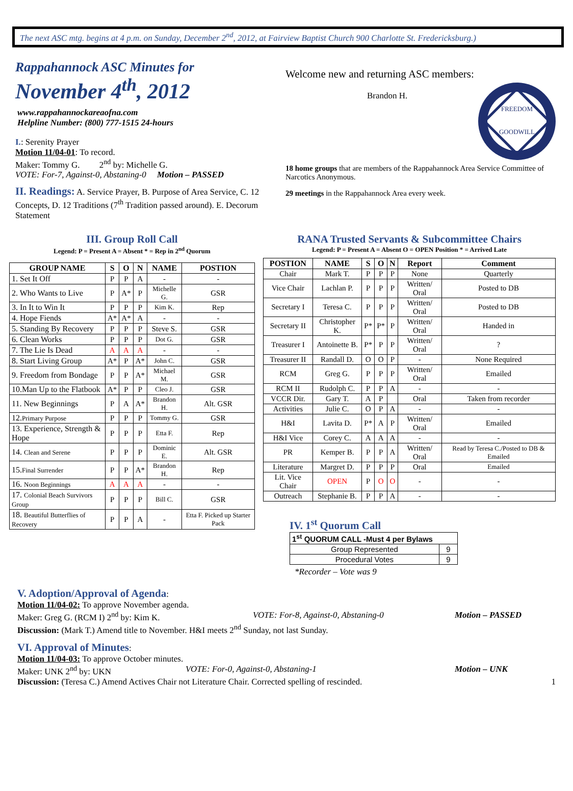The next ASC mtg. begins at 4 p.m. on Sunday, December 2<sup>nd</sup>, 2012, at Fairview Baptist Church 900 Charlotte St. Fredericksburg.)
Rappahannock ASC Minutes for
November 4<sup>th</sup>, 2012
www.rappahannockareaofna.com
Helpline Number: (800) 777-1515 24-hours
I.: Serenity Prayer
Motion 11/04-01: To record.
Maker: Tommy G. 2<sup>nd</sup> by: Michelle G.
VOTE: For-7, Against-0, Abstaning-0 Motion – PASSED
II. Readings: A. Service Prayer, B. Purpose of Area Service, C. 12 Concepts, D. 12 Traditions (7<sup>th</sup> Tradition passed around). E. Decorum Statement
Welcome new and returning ASC members:
Brandon H.
FREEDOM
GOODWILL
18 home groups that are members of the Rappahannock Area Service Committee of Narcotics Anonymous.
29 meetings in the Rappahannock Area every week.
III. Group Roll Call
Legend: P = Present A = Absent * = Rep in 2<sup>nd</sup> Quorum
| GROUP NAME | S | O | N | NAME | POSTION |
| --- | --- | --- | --- | --- | --- |
| 1. Set It Off | P | P | A | - | - |
| 2. Who Wants to Live | P | A* | P | Michelle G. | GSR |
| 3. In It to Win It | P | P | P | Kim K. | Rep |
| 4. Hope Fiends | A* | A* | A | - | - |
| 5. Standing By Recovery | P | P | P | Steve S. | GSR |
| 6. Clean Works | P | P | P | Dot G. | GSR |
| 7. The Lie Is Dead | A | A | A | - | - |
| 8. Start Living Group | A* | P | A* | John C. | GSR |
| 9. Freedom from Bondage | P | P | A* | Michael M. | GSR |
| 10.Man Up to the Flatbook | A* | P | P | Cleo J. | GSR |
| 11. New Beginnings | P | A | A* | Brandon H. | Alt. GSR |
| 12. Primary Purpose | P | P | P | Tommy G. | GSR |
| 13. Experience, Strength & Hope | P | P | P | Etta F. | Rep |
| 14. Clean and Serene | P | P | P | Dominic E. | Alt. GSR |
| 15. Final Surrender | P | P | A* | Brandon H. | Rep |
| 16. Noon Beginnings | A | A | A | - | - |
| 17. Colonial Beach Survivors Group | P | P | P | Bill C. | GSR |
| 18. Beautiful Butterflies of Recovery | P | P | A | - | Etta F. Picked up Starter Pack |
RANA Trusted Servants & Subcommittee Chairs
Legend: P = Present A = Absent O = OPEN Position * = Arrived Late
| POSTION | NAME | S | O | N | Report | Comment |
| --- | --- | --- | --- | --- | --- | --- |
| Chair | Mark T. | P | P | P | None | Quarterly |
| Vice Chair | Lachlan P. | P | P | P | Written/ Oral | Posted to DB |
| Secretary I | Teresa C. | P | P | P | Written/ Oral | Posted to DB |
| Secretary II | Christopher K. | P* | P* | P | Written/ Oral | Handed in |
| Treasurer I | Antoinette B. | P* | P | P | Written/ Oral | ? |
| Treasurer II | Randall D. | O | O | P | - | None Required |
| RCM | Greg G. | P | P | P | Written/ Oral | Emailed |
| RCM II | Rudolph C. | P | P | A | - | - |
| VCCR Dir. | Gary T. | A | P | | Oral | Taken from recorder |
| Activities | Julie C. | O | P | A | - | - |
| H&I | Lavita D. | P* | A | P | Written/ Oral | Emailed |
| H&I Vice | Corey C. | A | A | A | - | - |
| PR | Kemper B. | P | P | A | Written/ Oral | Read by Teresa C./Posted to DB & Emailed |
| Literature | Margret D. | P | P | P | Oral | Emailed |
| Lit. Vice Chair | OPEN | P | O | O | - | - |
| Outreach | Stephanie B. | P | P | A | - | - |
IV. 1<sup>st</sup> Quorum Call
| 1<sup>st</sup> QUORUM CALL -Must 4 per Bylaws | |
| --- | --- |
| Group Represented | 9 |
| Procedural Votes | 9 |
*Recorder – Vote was 9
V. Adoption/Approval of Agenda:
Motion 11/04-02: To approve November agenda.
Maker: Greg G. (RCM I) 2<sup>nd</sup> by: Kim K. VOTE: For-8, Against-0, Abstaning-0 Motion – PASSED
Discussion: (Mark T.) Amend title to November. H&I meets 2<sup>nd</sup> Sunday, not last Sunday.
VI. Approval of Minutes:
Motion 11/04-03: To approve October minutes.
Maker: UNK 2<sup>nd</sup> by: UKN VOTE: For-0, Against-0, Abstaning-1 Motion – UNK
Discussion: (Teresa C.) Amend Actives Chair not Literature Chair. Corrected spelling of rescinded. 1